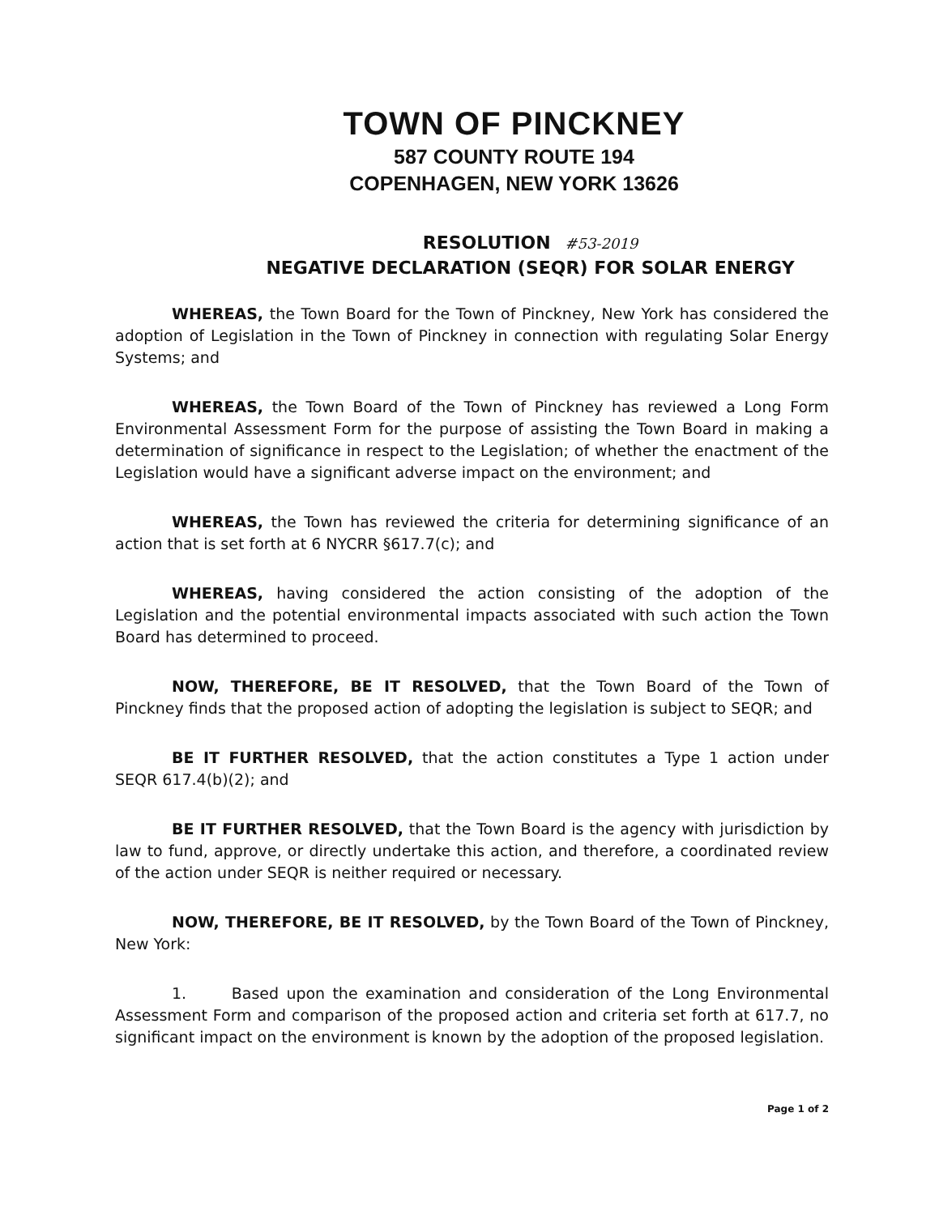TOWN OF PINCKNEY
587 COUNTY ROUTE 194
COPENHAGEN, NEW YORK 13626
RESOLUTION #53-2019
NEGATIVE DECLARATION (SEQR) FOR SOLAR ENERGY
WHEREAS, the Town Board for the Town of Pinckney, New York has considered the adoption of Legislation in the Town of Pinckney in connection with regulating Solar Energy Systems; and
WHEREAS, the Town Board of the Town of Pinckney has reviewed a Long Form Environmental Assessment Form for the purpose of assisting the Town Board in making a determination of significance in respect to the Legislation; of whether the enactment of the Legislation would have a significant adverse impact on the environment; and
WHEREAS, the Town has reviewed the criteria for determining significance of an action that is set forth at 6 NYCRR §617.7(c); and
WHEREAS, having considered the action consisting of the adoption of the Legislation and the potential environmental impacts associated with such action the Town Board has determined to proceed.
NOW, THEREFORE, BE IT RESOLVED, that the Town Board of the Town of Pinckney finds that the proposed action of adopting the legislation is subject to SEQR; and
BE IT FURTHER RESOLVED, that the action constitutes a Type 1 action under SEQR 617.4(b)(2); and
BE IT FURTHER RESOLVED, that the Town Board is the agency with jurisdiction by law to fund, approve, or directly undertake this action, and therefore, a coordinated review of the action under SEQR is neither required or necessary.
NOW, THEREFORE, BE IT RESOLVED, by the Town Board of the Town of Pinckney, New York:
1. Based upon the examination and consideration of the Long Environmental Assessment Form and comparison of the proposed action and criteria set forth at 617.7, no significant impact on the environment is known by the adoption of the proposed legislation.
Page 1 of 2